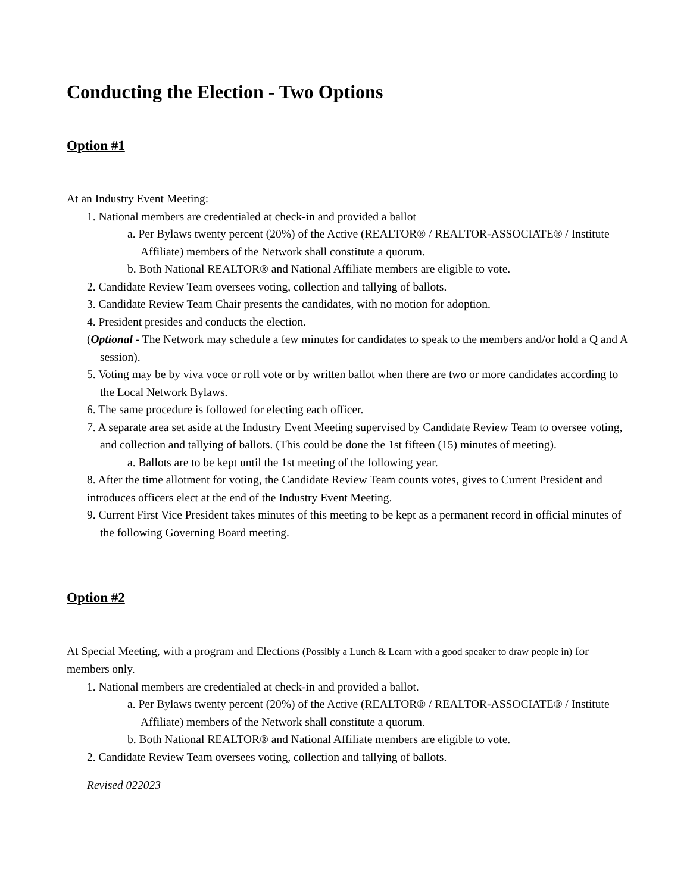Conducting the Election - Two Options
Option #1
At an Industry Event Meeting:
1. National members are credentialed at check-in and provided a ballot
a. Per Bylaws twenty percent (20%) of the Active (REALTOR® / REALTOR-ASSOCIATE® / Institute Affiliate) members of the Network shall constitute a quorum.
b. Both National REALTOR® and National Affiliate members are eligible to vote.
2. Candidate Review Team oversees voting, collection and tallying of ballots.
3. Candidate Review Team Chair presents the candidates, with no motion for adoption.
4. President presides and conducts the election.
(Optional - The Network may schedule a few minutes for candidates to speak to the members and/or hold a Q and A session).
5. Voting may be by viva voce or roll vote or by written ballot when there are two or more candidates according to the Local Network Bylaws.
6. The same procedure is followed for electing each officer.
7. A separate area set aside at the Industry Event Meeting supervised by Candidate Review Team to oversee voting, and collection and tallying of ballots. (This could be done the 1st fifteen (15) minutes of meeting).
a. Ballots are to be kept until the 1st meeting of the following year.
8. After the time allotment for voting, the Candidate Review Team counts votes, gives to Current President and introduces officers elect at the end of the Industry Event Meeting.
9. Current First Vice President takes minutes of this meeting to be kept as a permanent record in official minutes of the following Governing Board meeting.
Option #2
At Special Meeting, with a program and Elections (Possibly a Lunch & Learn with a good speaker to draw people in) for members only.
1. National members are credentialed at check-in and provided a ballot.
a. Per Bylaws twenty percent (20%) of the Active (REALTOR® / REALTOR-ASSOCIATE® / Institute Affiliate) members of the Network shall constitute a quorum.
b. Both National REALTOR® and National Affiliate members are eligible to vote.
2. Candidate Review Team oversees voting, collection and tallying of ballots.
Revised 022023